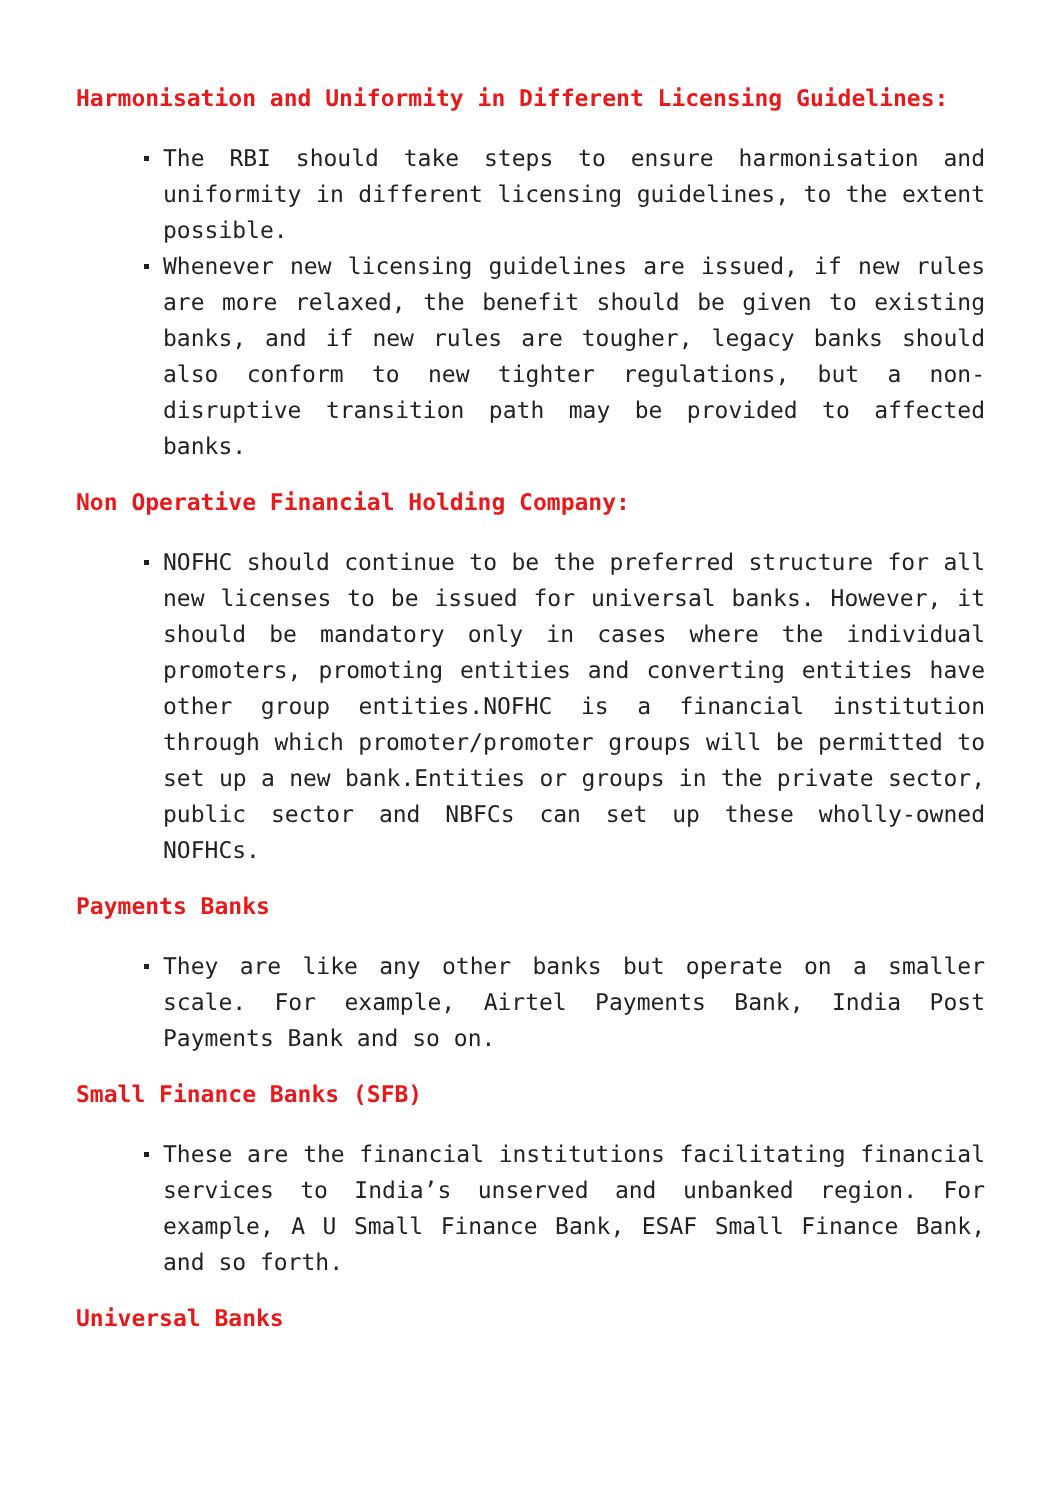Harmonisation and Uniformity in Different Licensing Guidelines:
The RBI should take steps to ensure harmonisation and uniformity in different licensing guidelines, to the extent possible.
Whenever new licensing guidelines are issued, if new rules are more relaxed, the benefit should be given to existing banks, and if new rules are tougher, legacy banks should also conform to new tighter regulations, but a non-disruptive transition path may be provided to affected banks.
Non Operative Financial Holding Company:
NOFHC should continue to be the preferred structure for all new licenses to be issued for universal banks. However, it should be mandatory only in cases where the individual promoters, promoting entities and converting entities have other group entities.NOFHC is a financial institution through which promoter/promoter groups will be permitted to set up a new bank.Entities or groups in the private sector, public sector and NBFCs can set up these wholly-owned NOFHCs.
Payments Banks
They are like any other banks but operate on a smaller scale. For example, Airtel Payments Bank, India Post Payments Bank and so on.
Small Finance Banks (SFB)
These are the financial institutions facilitating financial services to India’s unserved and unbanked region. For example, A U Small Finance Bank, ESAF Small Finance Bank, and so forth.
Universal Banks